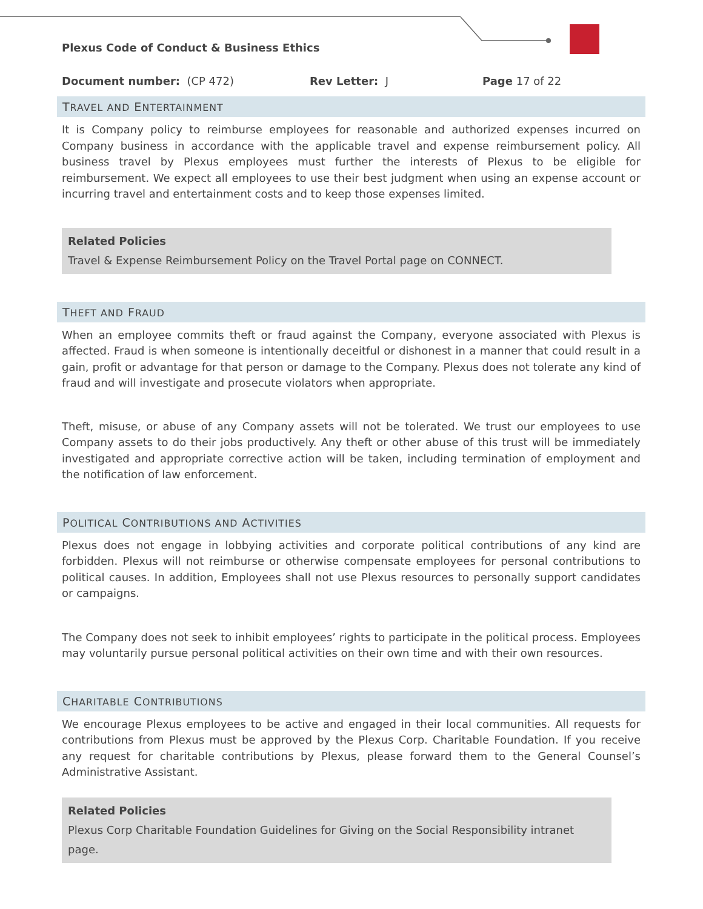Plexus Code of Conduct & Business Ethics
Document number: (CP 472) Rev Letter: J Page 17 of 22
TRAVEL AND ENTERTAINMENT
It is Company policy to reimburse employees for reasonable and authorized expenses incurred on Company business in accordance with the applicable travel and expense reimbursement policy. All business travel by Plexus employees must further the interests of Plexus to be eligible for reimbursement. We expect all employees to use their best judgment when using an expense account or incurring travel and entertainment costs and to keep those expenses limited.
Related Policies
Travel & Expense Reimbursement Policy on the Travel Portal page on CONNECT.
THEFT AND FRAUD
When an employee commits theft or fraud against the Company, everyone associated with Plexus is affected. Fraud is when someone is intentionally deceitful or dishonest in a manner that could result in a gain, profit or advantage for that person or damage to the Company. Plexus does not tolerate any kind of fraud and will investigate and prosecute violators when appropriate.
Theft, misuse, or abuse of any Company assets will not be tolerated. We trust our employees to use Company assets to do their jobs productively. Any theft or other abuse of this trust will be immediately investigated and appropriate corrective action will be taken, including termination of employment and the notification of law enforcement.
POLITICAL CONTRIBUTIONS AND ACTIVITIES
Plexus does not engage in lobbying activities and corporate political contributions of any kind are forbidden. Plexus will not reimburse or otherwise compensate employees for personal contributions to political causes. In addition, Employees shall not use Plexus resources to personally support candidates or campaigns.
The Company does not seek to inhibit employees’ rights to participate in the political process. Employees may voluntarily pursue personal political activities on their own time and with their own resources.
CHARITABLE CONTRIBUTIONS
We encourage Plexus employees to be active and engaged in their local communities. All requests for contributions from Plexus must be approved by the Plexus Corp. Charitable Foundation. If you receive any request for charitable contributions by Plexus, please forward them to the General Counsel’s Administrative Assistant.
Related Policies
Plexus Corp Charitable Foundation Guidelines for Giving on the Social Responsibility intranet page.